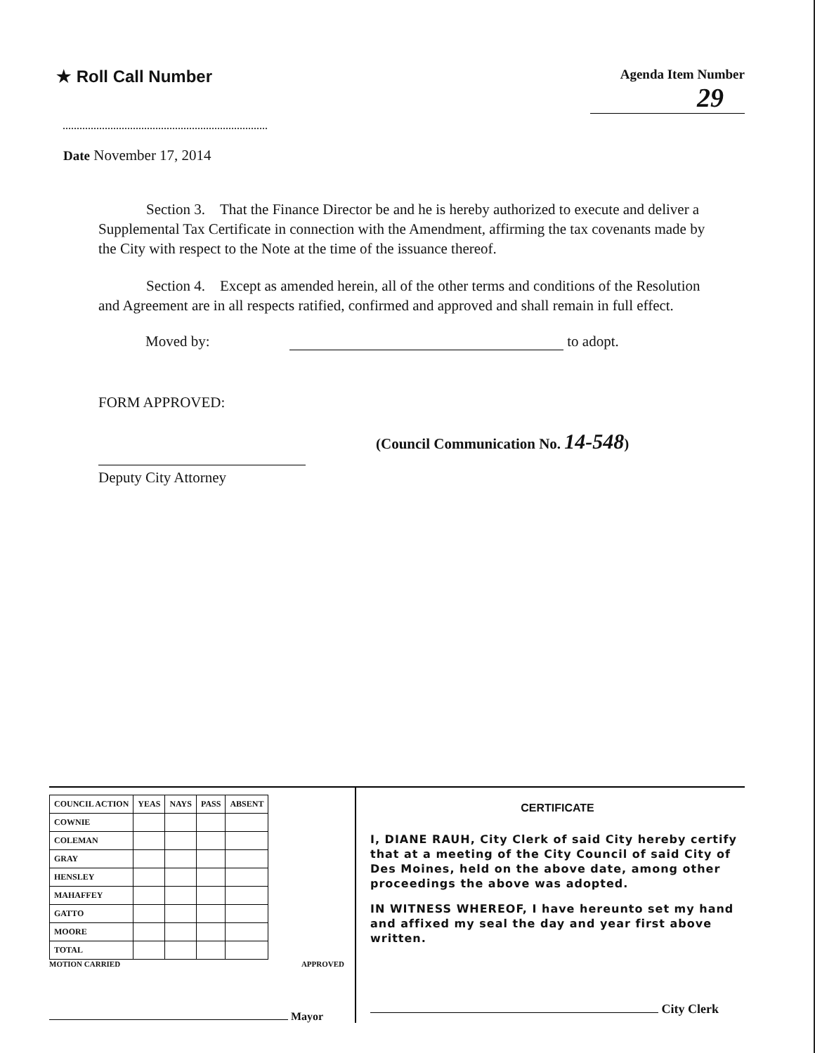★ Roll Call Number
Agenda Item Number
29
Date November 17, 2014
Section 3. That the Finance Director be and he is hereby authorized to execute and deliver a Supplemental Tax Certificate in connection with the Amendment, affirming the tax covenants made by the City with respect to the Note at the time of the issuance thereof.
Section 4. Except as amended herein, all of the other terms and conditions of the Resolution and Agreement are in all respects ratified, confirmed and approved and shall remain in full effect.
Moved by: to adopt.
FORM APPROVED:
Deputy City Attorney
(Council Communication No. 14-548)
| COUNCIL ACTION | YEAS | NAYS | PASS | ABSENT |
| --- | --- | --- | --- | --- |
| COWNIE | | | | |
| COLEMAN | | | | |
| GRAY | | | | |
| HENSLEY | | | | |
| MAHAFFEY | | | | |
| GATTO | | | | |
| MOORE | | | | |
| TOTAL | | | | |
MOTION CARRIED APPROVED
Mayor
CERTIFICATE
I, DIANE RAUH, City Clerk of said City hereby certify that at a meeting of the City Council of said City of Des Moines, held on the above date, among other proceedings the above was adopted.
IN WITNESS WHEREOF, I have hereunto set my hand and affixed my seal the day and year first above written.
City Clerk